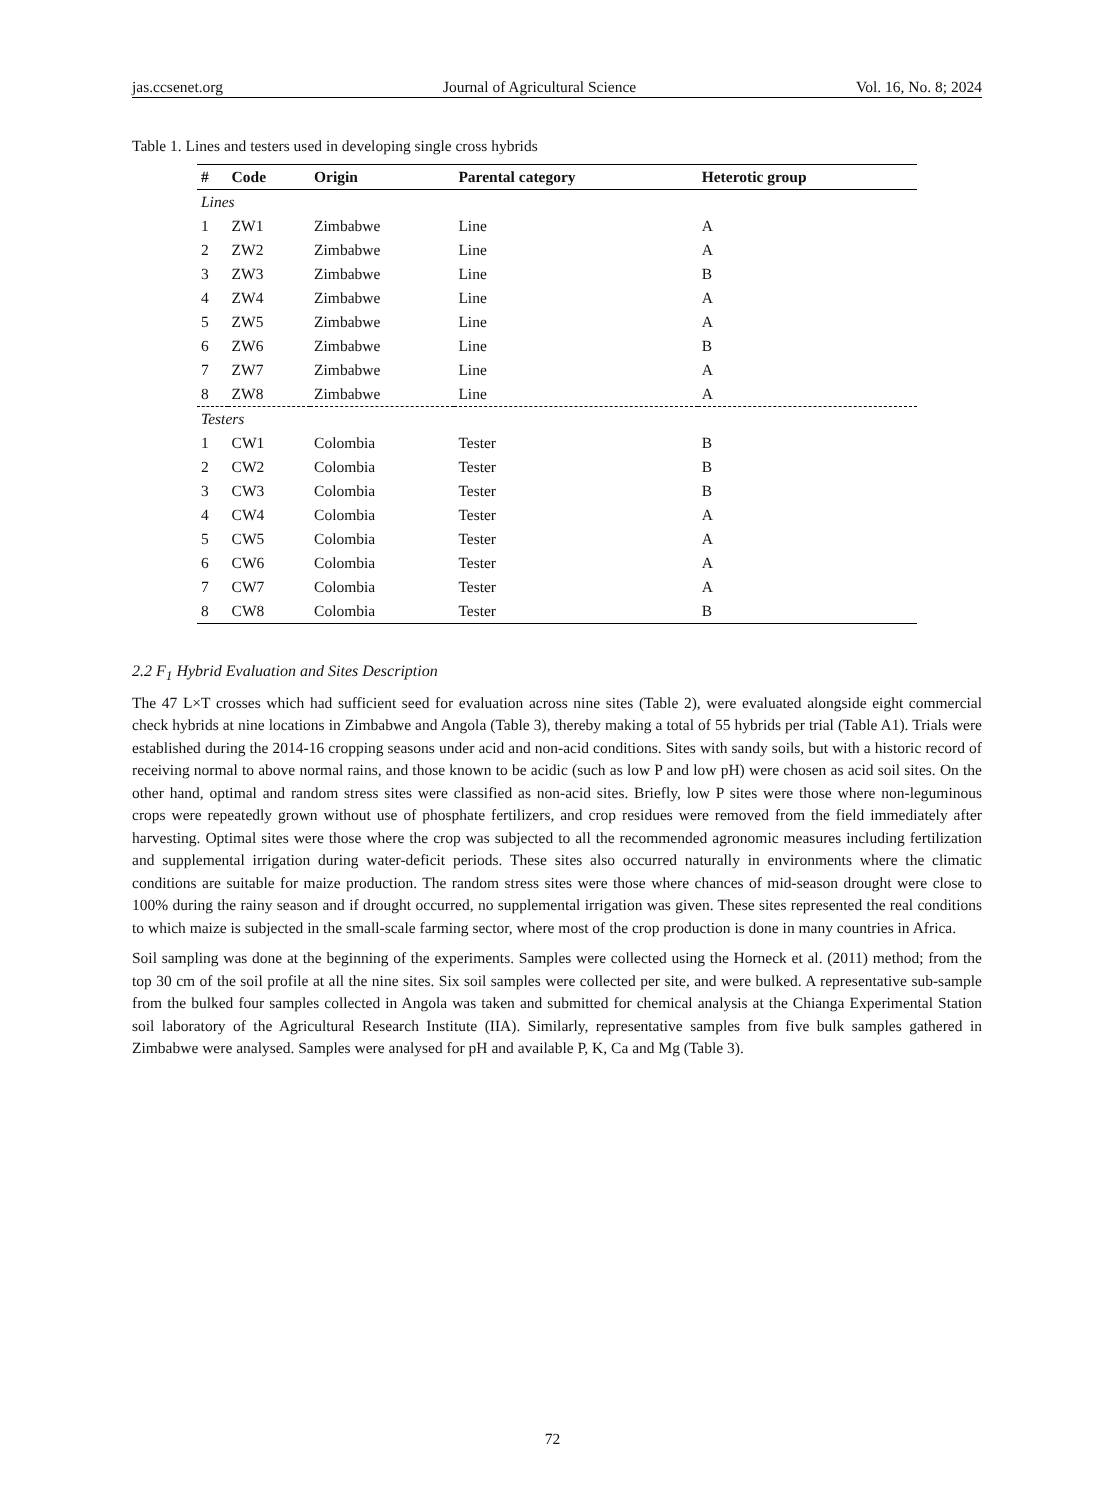jas.ccsenet.org Journal of Agricultural Science Vol. 16, No. 8; 2024
Table 1. Lines and testers used in developing single cross hybrids
| # | Code | Origin | Parental category | Heterotic group |
| --- | --- | --- | --- | --- |
| Lines | | | | |
| 1 | ZW1 | Zimbabwe | Line | A |
| 2 | ZW2 | Zimbabwe | Line | A |
| 3 | ZW3 | Zimbabwe | Line | B |
| 4 | ZW4 | Zimbabwe | Line | A |
| 5 | ZW5 | Zimbabwe | Line | A |
| 6 | ZW6 | Zimbabwe | Line | B |
| 7 | ZW7 | Zimbabwe | Line | A |
| 8 | ZW8 | Zimbabwe | Line | A |
| Testers | | | | |
| 1 | CW1 | Colombia | Tester | B |
| 2 | CW2 | Colombia | Tester | B |
| 3 | CW3 | Colombia | Tester | B |
| 4 | CW4 | Colombia | Tester | A |
| 5 | CW5 | Colombia | Tester | A |
| 6 | CW6 | Colombia | Tester | A |
| 7 | CW7 | Colombia | Tester | A |
| 8 | CW8 | Colombia | Tester | B |
2.2 F<sub>1</sub> Hybrid Evaluation and Sites Description
The 47 L×T crosses which had sufficient seed for evaluation across nine sites (Table 2), were evaluated alongside eight commercial check hybrids at nine locations in Zimbabwe and Angola (Table 3), thereby making a total of 55 hybrids per trial (Table A1). Trials were established during the 2014-16 cropping seasons under acid and non-acid conditions. Sites with sandy soils, but with a historic record of receiving normal to above normal rains, and those known to be acidic (such as low P and low pH) were chosen as acid soil sites. On the other hand, optimal and random stress sites were classified as non-acid sites. Briefly, low P sites were those where non-leguminous crops were repeatedly grown without use of phosphate fertilizers, and crop residues were removed from the field immediately after harvesting. Optimal sites were those where the crop was subjected to all the recommended agronomic measures including fertilization and supplemental irrigation during water-deficit periods. These sites also occurred naturally in environments where the climatic conditions are suitable for maize production. The random stress sites were those where chances of mid-season drought were close to 100% during the rainy season and if drought occurred, no supplemental irrigation was given. These sites represented the real conditions to which maize is subjected in the small-scale farming sector, where most of the crop production is done in many countries in Africa.
Soil sampling was done at the beginning of the experiments. Samples were collected using the Horneck et al. (2011) method; from the top 30 cm of the soil profile at all the nine sites. Six soil samples were collected per site, and were bulked. A representative sub-sample from the bulked four samples collected in Angola was taken and submitted for chemical analysis at the Chianga Experimental Station soil laboratory of the Agricultural Research Institute (IIA). Similarly, representative samples from five bulk samples gathered in Zimbabwe were analysed. Samples were analysed for pH and available P, K, Ca and Mg (Table 3).
72